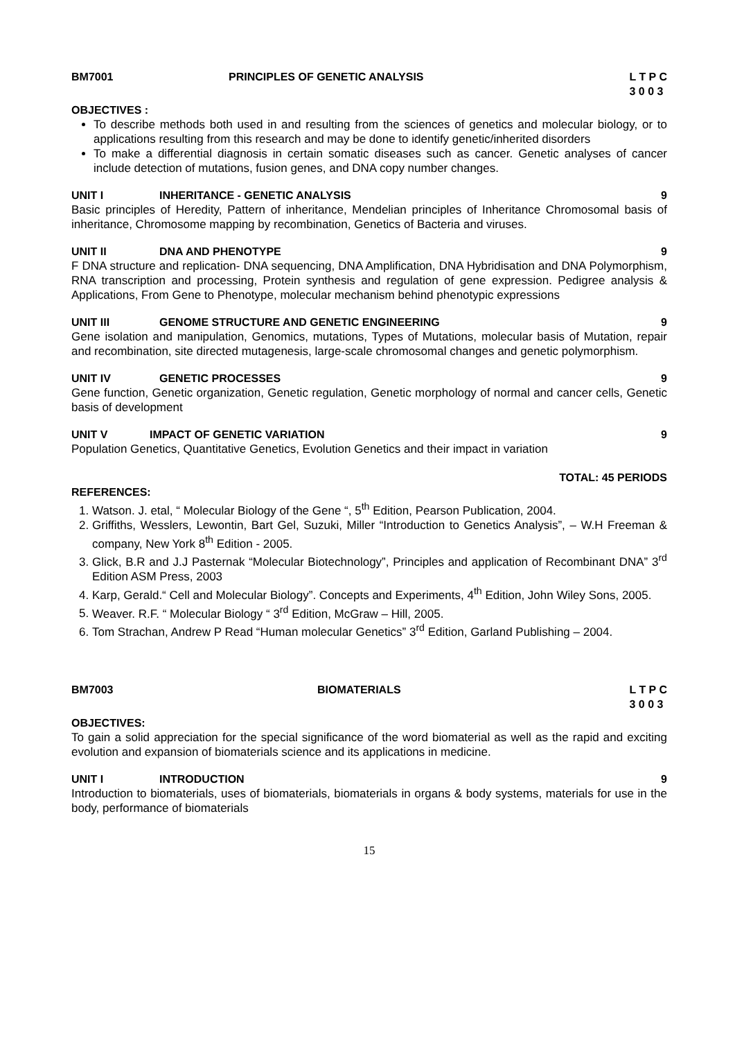BM7001 PRINCIPLES OF GENETIC ANALYSIS L T P C
3 0 0 3
OBJECTIVES :
To describe methods both used in and resulting from the sciences of genetics and molecular biology, or to applications resulting from this research and may be done to identify genetic/inherited disorders
To make a differential diagnosis in certain somatic diseases such as cancer. Genetic analyses of cancer include detection of mutations, fusion genes, and DNA copy number changes.
UNIT I INHERITANCE - GENETIC ANALYSIS 9
Basic principles of Heredity, Pattern of inheritance, Mendelian principles of Inheritance Chromosomal basis of inheritance, Chromosome mapping by recombination, Genetics of Bacteria and viruses.
UNIT II DNA AND PHENOTYPE 9
F DNA structure and replication- DNA sequencing, DNA Amplification, DNA Hybridisation and DNA Polymorphism, RNA transcription and processing, Protein synthesis and regulation of gene expression. Pedigree analysis & Applications, From Gene to Phenotype, molecular mechanism behind phenotypic expressions
UNIT III GENOME STRUCTURE AND GENETIC ENGINEERING 9
Gene isolation and manipulation, Genomics, mutations, Types of Mutations, molecular basis of Mutation, repair and recombination, site directed mutagenesis, large-scale chromosomal changes and genetic polymorphism.
UNIT IV GENETIC PROCESSES 9
Gene function, Genetic organization, Genetic regulation, Genetic morphology of normal and cancer cells, Genetic basis of development
UNIT V IMPACT OF GENETIC VARIATION 9
Population Genetics, Quantitative Genetics, Evolution Genetics and their impact in variation
TOTAL: 45 PERIODS
REFERENCES:
1. Watson. J. etal, “ Molecular Biology of the Gene “, 5<sup>th</sup> Edition, Pearson Publication, 2004.
2. Griffiths, Wesslers, Lewontin, Bart Gel, Suzuki, Miller “Introduction to Genetics Analysis”, – W.H Freeman & company, New York 8<sup>th</sup> Edition - 2005.
3. Glick, B.R and J.J Pasternak “Molecular Biotechnology”, Principles and application of Recombinant DNA” 3<sup>rd</sup> Edition ASM Press, 2003
4. Karp, Gerald.“ Cell and Molecular Biology”. Concepts and Experiments, 4<sup>th</sup> Edition, John Wiley Sons, 2005.
5. Weaver. R.F. “ Molecular Biology “ 3<sup>rd</sup> Edition, McGraw – Hill, 2005.
6. Tom Strachan, Andrew P Read “Human molecular Genetics” 3<sup>rd</sup> Edition, Garland Publishing – 2004.
BM7003 BIOMATERIALS L T P C
3 0 0 3
OBJECTIVES:
To gain a solid appreciation for the special significance of the word biomaterial as well as the rapid and exciting evolution and expansion of biomaterials science and its applications in medicine.
UNIT I INTRODUCTION 9
Introduction to biomaterials, uses of biomaterials, biomaterials in organs & body systems, materials for use in the body, performance of biomaterials
15